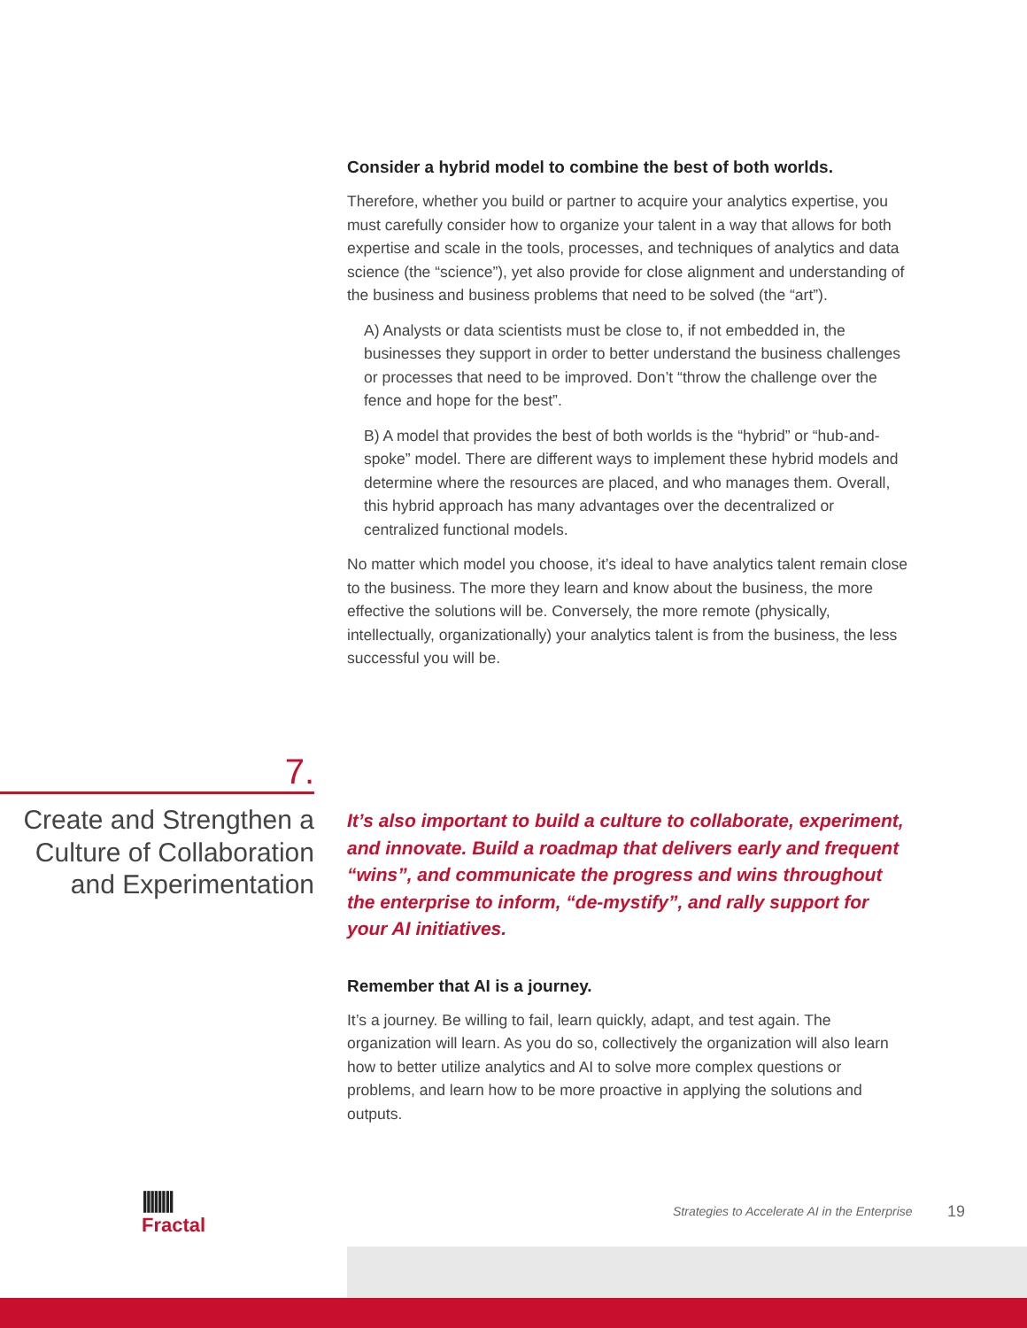Consider a hybrid model to combine the best of both worlds.
Therefore, whether you build or partner to acquire your analytics expertise, you must carefully consider how to organize your talent in a way that allows for both expertise and scale in the tools, processes, and techniques of analytics and data science (the “science”), yet also provide for close alignment and understanding of the business and business problems that need to be solved (the “art”).
A) Analysts or data scientists must be close to, if not embedded in, the businesses they support in order to better understand the business challenges or processes that need to be improved. Don’t “throw the challenge over the fence and hope for the best”.
B) A model that provides the best of both worlds is the “hybrid” or “hub-and-spoke” model. There are different ways to implement these hybrid models and determine where the resources are placed, and who manages them. Overall, this hybrid approach has many advantages over the decentralized or centralized functional models.
No matter which model you choose, it’s ideal to have analytics talent remain close to the business. The more they learn and know about the business, the more effective the solutions will be. Conversely, the more remote (physically, intellectually, organizationally) your analytics talent is from the business, the less successful you will be.
7.
Create and Strengthen a Culture of Collaboration and Experimentation
It’s also important to build a culture to collaborate, experiment, and innovate. Build a roadmap that delivers early and frequent “wins”, and communicate the progress and wins throughout the enterprise to inform, “de-mystify”, and rally support for your AI initiatives.
Remember that AI is a journey.
It’s a journey. Be willing to fail, learn quickly, adapt, and test again. The organization will learn. As you do so, collectively the organization will also learn how to better utilize analytics and AI to solve more complex questions or problems, and learn how to be more proactive in applying the solutions and outputs.
||||||||
Fractal
Strategies to Accelerate AI in the Enterprise
19